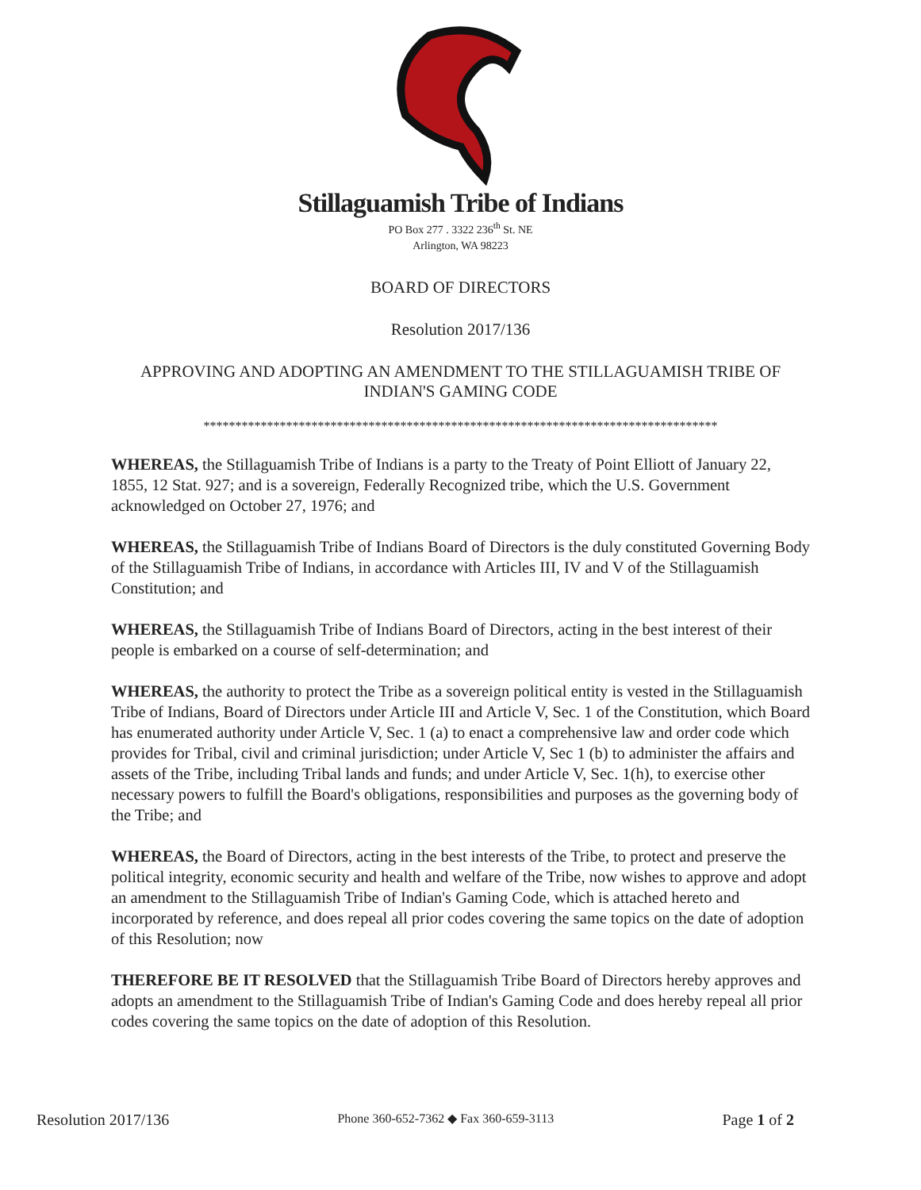Stillaguamish Tribe of Indians
PO Box 277 . 3322 236<sup>th</sup> St. NE
Arlington, WA 98223
BOARD OF DIRECTORS
Resolution 2017/136
APPROVING AND ADOPTING AN AMENDMENT TO THE STILLAGUAMISH TRIBE OF INDIAN'S GAMING CODE
*********************************************************************************
WHEREAS, the Stillaguamish Tribe of Indians is a party to the Treaty of Point Elliott of January 22, 1855, 12 Stat. 927; and is a sovereign, Federally Recognized tribe, which the U.S. Government acknowledged on October 27, 1976; and
WHEREAS, the Stillaguamish Tribe of Indians Board of Directors is the duly constituted Governing Body of the Stillaguamish Tribe of Indians, in accordance with Articles III, IV and V of the Stillaguamish Constitution; and
WHEREAS, the Stillaguamish Tribe of Indians Board of Directors, acting in the best interest of their people is embarked on a course of self-determination; and
WHEREAS, the authority to protect the Tribe as a sovereign political entity is vested in the Stillaguamish Tribe of Indians, Board of Directors under Article III and Article V, Sec. 1 of the Constitution, which Board has enumerated authority under Article V, Sec. 1 (a) to enact a comprehensive law and order code which provides for Tribal, civil and criminal jurisdiction; under Article V, Sec 1 (b) to administer the affairs and assets of the Tribe, including Tribal lands and funds; and under Article V, Sec. 1(h), to exercise other necessary powers to fulfill the Board's obligations, responsibilities and purposes as the governing body of the Tribe; and
WHEREAS, the Board of Directors, acting in the best interests of the Tribe, to protect and preserve the political integrity, economic security and health and welfare of the Tribe, now wishes to approve and adopt an amendment to the Stillaguamish Tribe of Indian's Gaming Code, which is attached hereto and incorporated by reference, and does repeal all prior codes covering the same topics on the date of adoption of this Resolution; now
THEREFORE BE IT RESOLVED that the Stillaguamish Tribe Board of Directors hereby approves and adopts an amendment to the Stillaguamish Tribe of Indian's Gaming Code and does hereby repeal all prior codes covering the same topics on the date of adoption of this Resolution.
Resolution 2017/136 Phone 360-652-7362 ◆ Fax 360-659-3113 Page 1 of 2